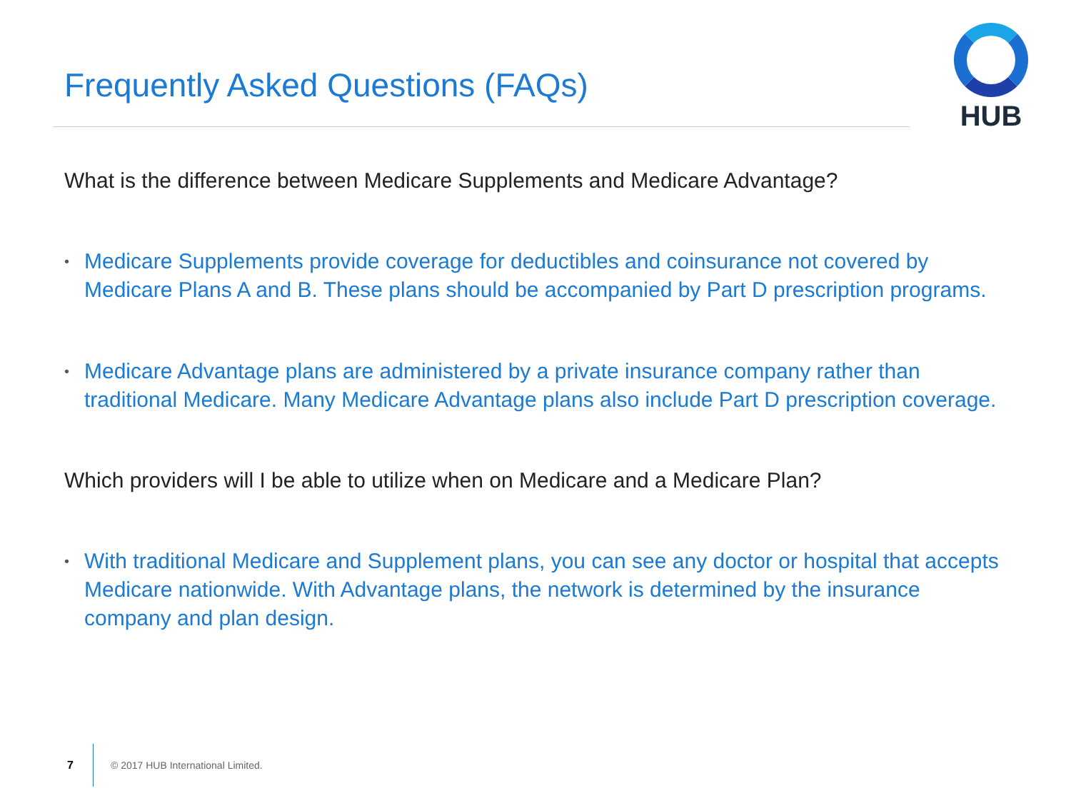Frequently Asked Questions (FAQs)
HUB
What is the difference between Medicare Supplements and Medicare Advantage?
• Medicare Supplements provide coverage for deductibles and coinsurance not covered by Medicare Plans A and B. These plans should be accompanied by Part D prescription programs.
• Medicare Advantage plans are administered by a private insurance company rather than traditional Medicare. Many Medicare Advantage plans also include Part D prescription coverage.
Which providers will I be able to utilize when on Medicare and a Medicare Plan?
• With traditional Medicare and Supplement plans, you can see any doctor or hospital that accepts Medicare nationwide. With Advantage plans, the network is determined by the insurance company and plan design.
7 © 2017 HUB International Limited.